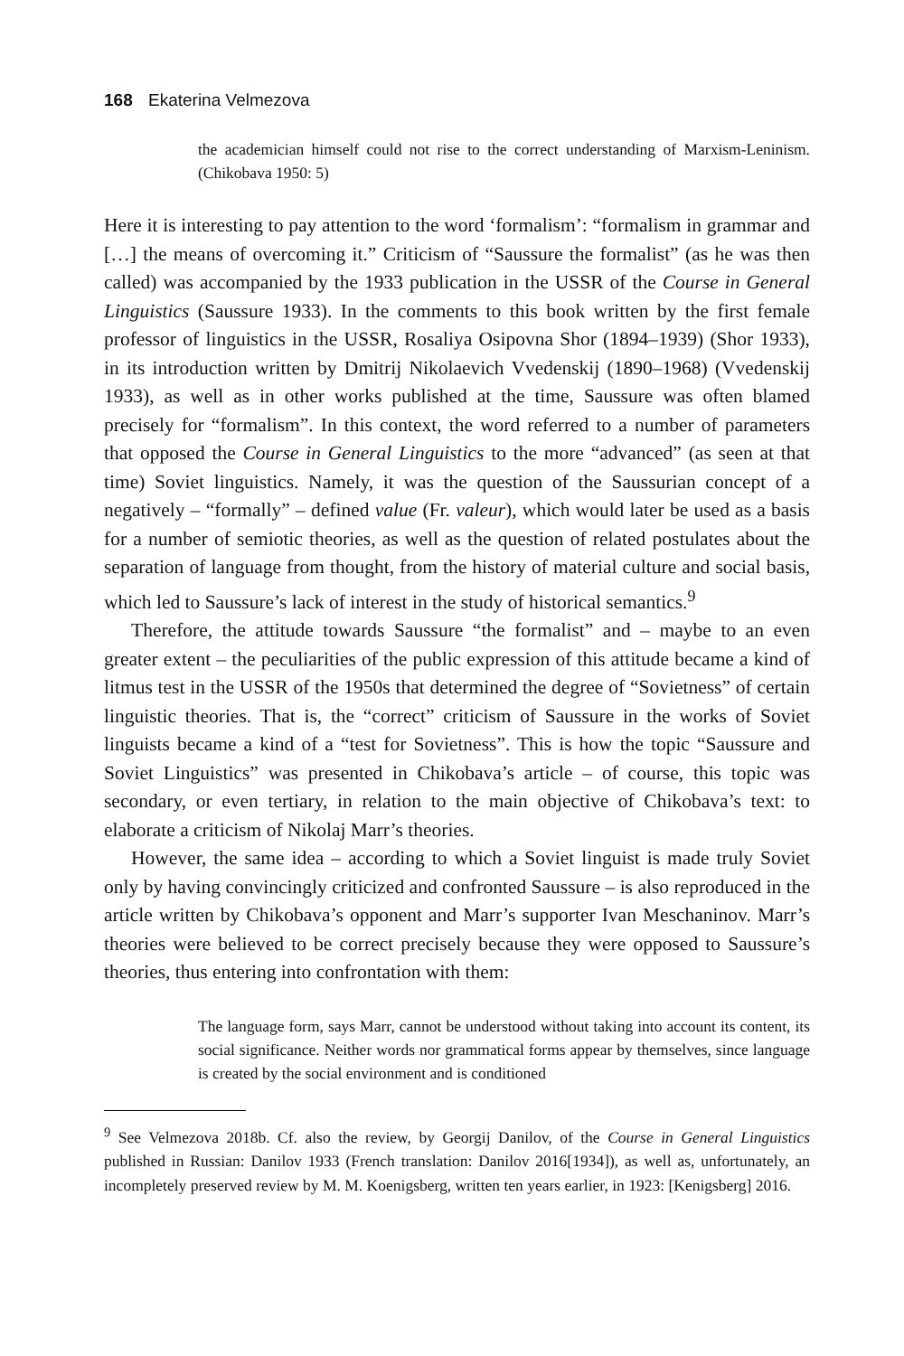168 Ekaterina Velmezova
the academician himself could not rise to the correct understanding of Marxism-Leninism. (Chikobava 1950: 5)
Here it is interesting to pay attention to the word ‘formalism’: “formalism in grammar and […] the means of overcoming it.” Criticism of “Saussure the formalist” (as he was then called) was accompanied by the 1933 publication in the USSR of the Course in General Linguistics (Saussure 1933). In the comments to this book written by the first female professor of linguistics in the USSR, Rosaliya Osipovna Shor (1894–1939) (Shor 1933), in its introduction written by Dmitrij Nikolaevich Vvedenskij (1890–1968) (Vvedenskij 1933), as well as in other works published at the time, Saussure was often blamed precisely for “formalism”. In this context, the word referred to a number of parameters that opposed the Course in General Linguistics to the more “advanced” (as seen at that time) Soviet linguistics. Namely, it was the question of the Saussurian concept of a negatively – “formally” – defined value (Fr. valeur), which would later be used as a basis for a number of semiotic theories, as well as the question of related postulates about the separation of language from thought, from the history of material culture and social basis, which led to Saussure’s lack of interest in the study of historical semantics.<sup>9</sup>
Therefore, the attitude towards Saussure “the formalist” and – maybe to an even greater extent – the peculiarities of the public expression of this attitude became a kind of litmus test in the USSR of the 1950s that determined the degree of “Sovietness” of certain linguistic theories. That is, the “correct” criticism of Saussure in the works of Soviet linguists became a kind of a “test for Sovietness”. This is how the topic “Saussure and Soviet Linguistics” was presented in Chikobava’s article – of course, this topic was secondary, or even tertiary, in relation to the main objective of Chikobava’s text: to elaborate a criticism of Nikolaj Marr’s theories.
However, the same idea – according to which a Soviet linguist is made truly Soviet only by having convincingly criticized and confronted Saussure – is also reproduced in the article written by Chikobava’s opponent and Marr’s supporter Ivan Meschaninov. Marr’s theories were believed to be correct precisely because they were opposed to Saussure’s theories, thus entering into confrontation with them:
The language form, says Marr, cannot be understood without taking into account its content, its social significance. Neither words nor grammatical forms appear by themselves, since language is created by the social environment and is conditioned
<sup>9</sup> See Velmezova 2018b. Cf. also the review, by Georgij Danilov, of the Course in General Linguistics published in Russian: Danilov 1933 (French translation: Danilov 2016[1934]), as well as, unfortunately, an incompletely preserved review by M. M. Koenigsberg, written ten years earlier, in 1923: [Kenigsberg] 2016.